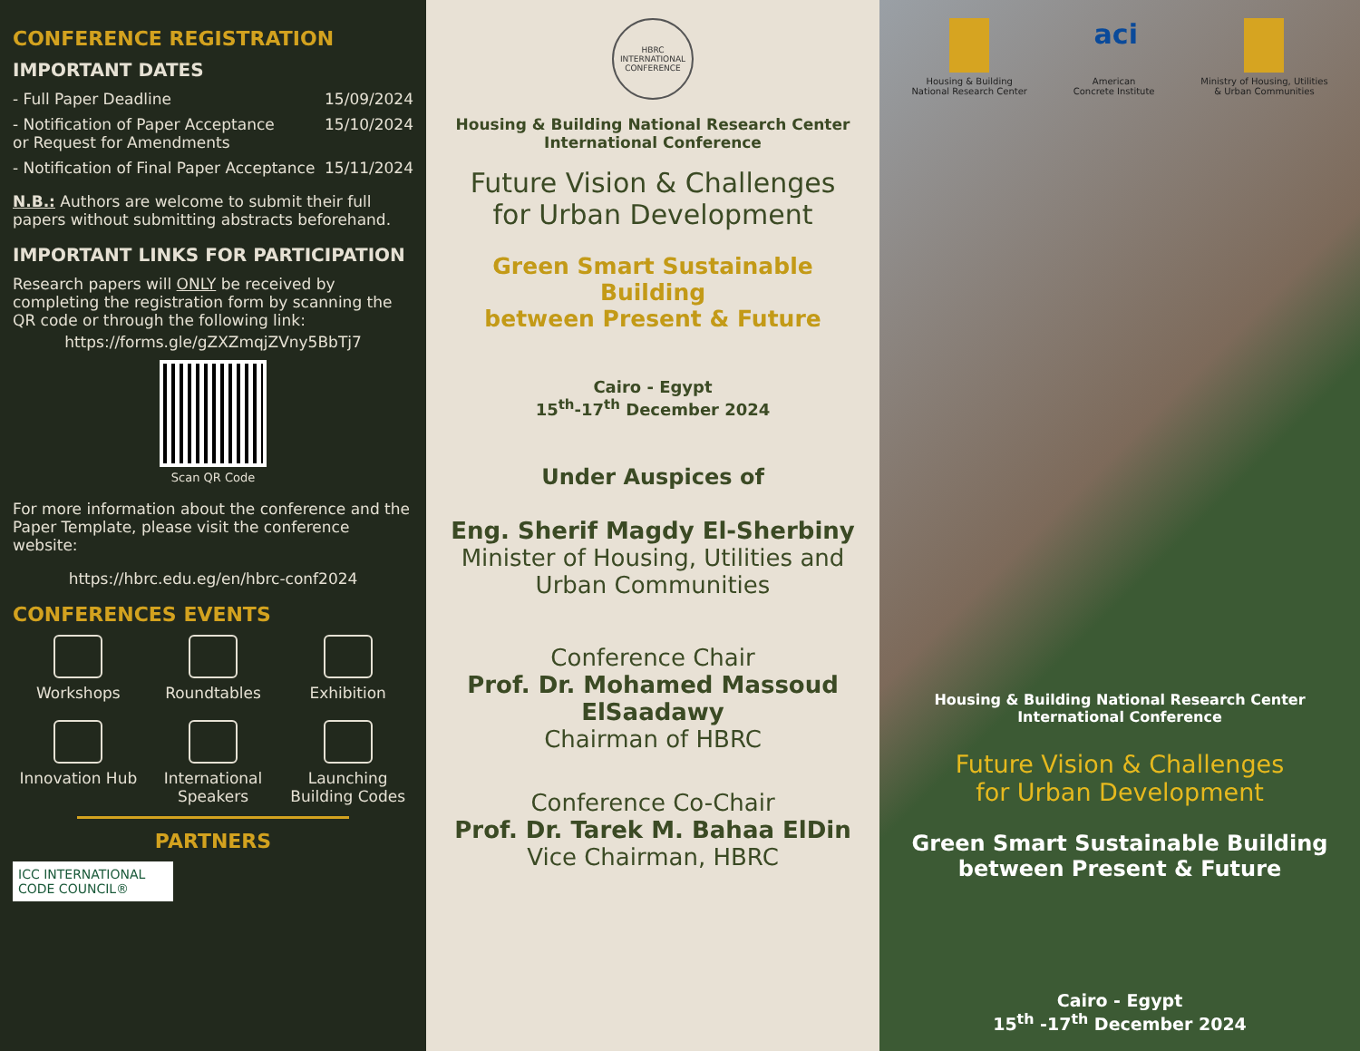CONFERENCE REGISTRATION
IMPORTANT DATES
- Full Paper Deadline 15/09/2024
- Notification of Paper Acceptance
or Request for Amendments 15/10/2024
- Notification of Final Paper Acceptance 15/11/2024
N.B.: Authors are welcome to submit their full papers without submitting abstracts beforehand.
IMPORTANT LINKS FOR PARTICIPATION
Research papers will ONLY be received by completing the registration form by scanning the QR code or through the following link:
https://forms.gle/gZXZmqjZVny5BbTj7
Scan QR Code
For more information about the conference and the Paper Template, please visit the conference website:
https://hbrc.edu.eg/en/hbrc-conf2024
CONFERENCES EVENTS
Workshops
Roundtables
Exhibition
Innovation Hub
International Speakers
Launching Building Codes
PARTNERS
ICC INTERNATIONAL CODE COUNCIL®
HBRC
INTERNATIONAL CONFERENCE
Housing & Building National Research Center
International Conference
Future Vision & Challenges
for Urban Development
Green Smart Sustainable Building
between Present & Future
Cairo - Egypt
15<sup>th</sup>-17<sup>th</sup> December 2024
Under Auspices of
Eng. Sherif Magdy El-Sherbiny
Minister of Housing, Utilities and Urban Communities
Conference Chair
Prof. Dr. Mohamed Massoud ElSaadawy
Chairman of HBRC
Conference Co-Chair
Prof. Dr. Tarek M. Bahaa ElDin
Vice Chairman, HBRC
Housing & Building
National Research Center
aci
American
Concrete Institute
Ministry of Housing, Utilities
& Urban Communities
Housing & Building National Research Center
International Conference
Future Vision & Challenges
for Urban Development
Green Smart Sustainable Building
between Present & Future
Cairo - Egypt
15<sup>th</sup> -17<sup>th</sup> December 2024